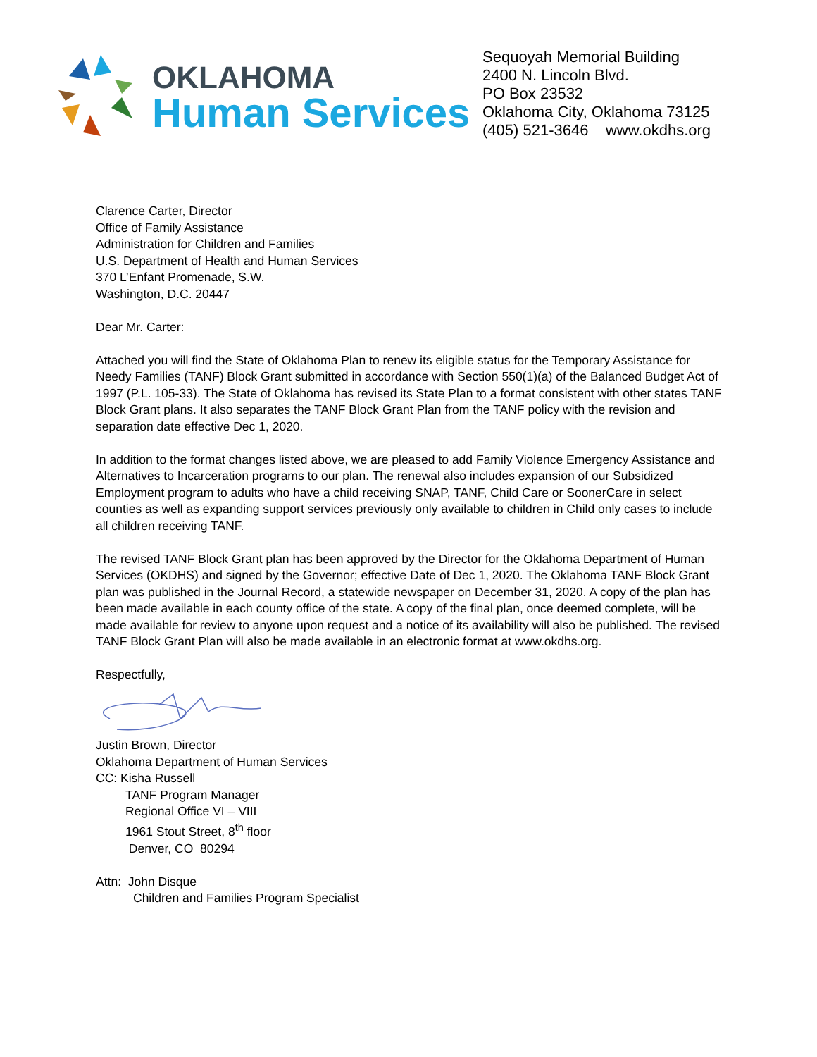OKLAHOMA
Human Services
Sequoyah Memorial Building
2400 N. Lincoln Blvd.
PO Box 23532
Oklahoma City, Oklahoma 73125
(405) 521-3646 www.okdhs.org
Clarence Carter, Director
Office of Family Assistance
Administration for Children and Families
U.S. Department of Health and Human Services
370 L’Enfant Promenade, S.W.
Washington, D.C. 20447
Dear Mr. Carter:
Attached you will find the State of Oklahoma Plan to renew its eligible status for the Temporary Assistance for Needy Families (TANF) Block Grant submitted in accordance with Section 550(1)(a) of the Balanced Budget Act of 1997 (P.L. 105-33). The State of Oklahoma has revised its State Plan to a format consistent with other states TANF Block Grant plans. It also separates the TANF Block Grant Plan from the TANF policy with the revision and separation date effective Dec 1, 2020.
In addition to the format changes listed above, we are pleased to add Family Violence Emergency Assistance and Alternatives to Incarceration programs to our plan. The renewal also includes expansion of our Subsidized Employment program to adults who have a child receiving SNAP, TANF, Child Care or SoonerCare in select counties as well as expanding support services previously only available to children in Child only cases to include all children receiving TANF.
The revised TANF Block Grant plan has been approved by the Director for the Oklahoma Department of Human Services (OKDHS) and signed by the Governor; effective Date of Dec 1, 2020. The Oklahoma TANF Block Grant plan was published in the Journal Record, a statewide newspaper on December 31, 2020. A copy of the plan has been made available in each county office of the state. A copy of the final plan, once deemed complete, will be made available for review to anyone upon request and a notice of its availability will also be published. The revised TANF Block Grant Plan will also be made available in an electronic format at www.okdhs.org.
Respectfully,
Justin Brown, Director
Oklahoma Department of Human Services
CC: Kisha Russell
TANF Program Manager
Regional Office VI – VIII
1961 Stout Street, 8<sup>th</sup> floor
Denver, CO 80294
Attn: John Disque
Children and Families Program Specialist